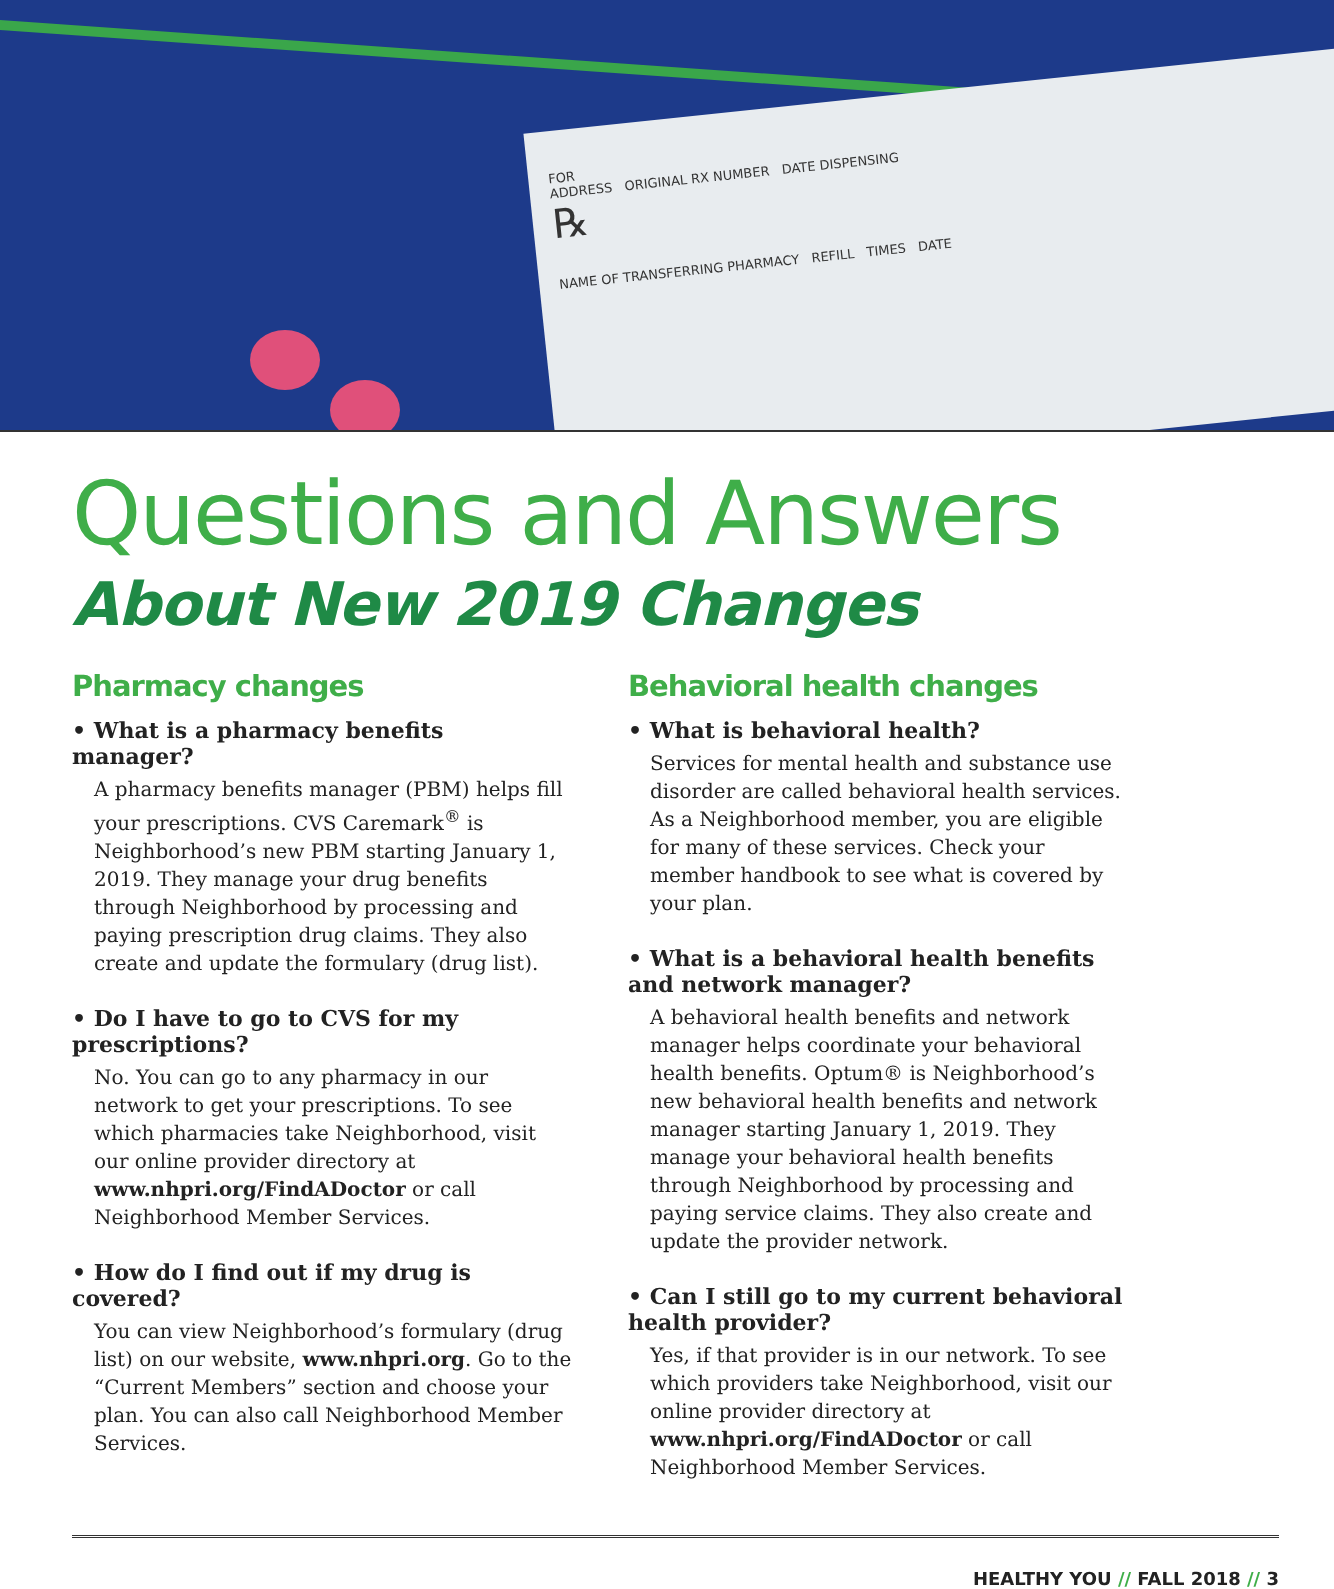FOR
ADDRESS ORIGINAL RX NUMBER DATE DISPENSING
℞
NAME OF TRANSFERRING PHARMACY REFILL TIMES DATE
Questions and Answers
About New 2019 Changes
Pharmacy changes
• What is a pharmacy benefits manager?
A pharmacy benefits manager (PBM) helps fill your prescriptions. CVS Caremark<sup>®</sup> is Neighborhood’s new PBM starting January 1, 2019. They manage your drug benefits through Neighborhood by processing and paying prescription drug claims. They also create and update the formulary (drug list).
• Do I have to go to CVS for my prescriptions?
No. You can go to any pharmacy in our network to get your prescriptions. To see which pharmacies take Neighborhood, visit our online provider directory at www.nhpri.org/FindADoctor or call Neighborhood Member Services.
• How do I find out if my drug is covered?
You can view Neighborhood’s formulary (drug list) on our website, www.nhpri.org. Go to the “Current Members” section and choose your plan. You can also call Neighborhood Member Services.
Behavioral health changes
• What is behavioral health?
Services for mental health and substance use disorder are called behavioral health services. As a Neighborhood member, you are eligible for many of these services. Check your member handbook to see what is covered by your plan.
• What is a behavioral health benefits and network manager?
A behavioral health benefits and network manager helps coordinate your behavioral health benefits. Optum® is Neighborhood’s new behavioral health benefits and network manager starting January 1, 2019. They manage your behavioral health benefits through Neighborhood by processing and paying service claims. They also create and update the provider network.
• Can I still go to my current behavioral health provider?
Yes, if that provider is in our network. To see which providers take Neighborhood, visit our online provider directory at www.nhpri.org/FindADoctor or call Neighborhood Member Services.
HEALTHY YOU // FALL 2018 // 3